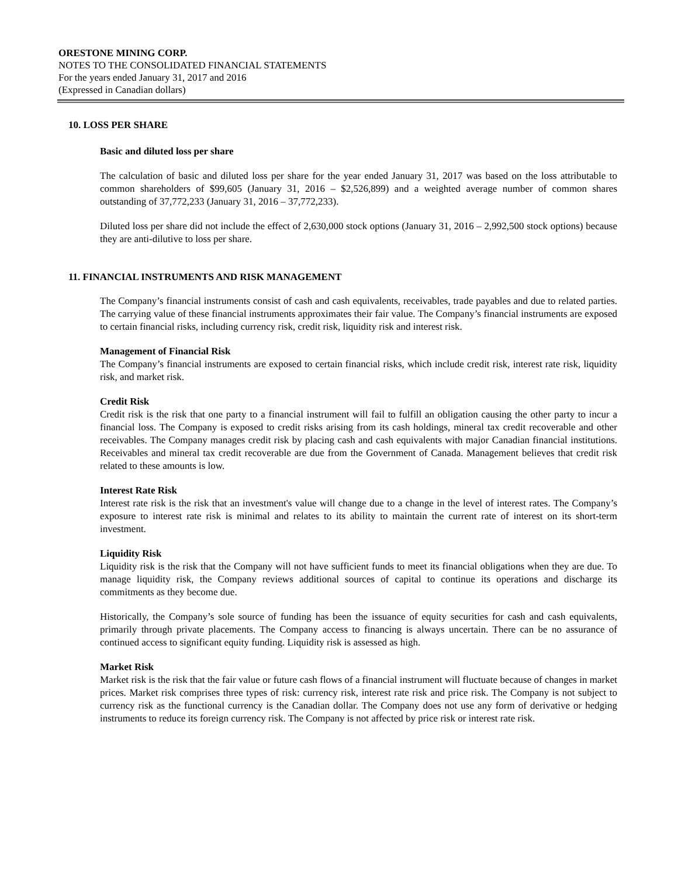ORESTONE MINING CORP.
NOTES TO THE CONSOLIDATED FINANCIAL STATEMENTS
For the years ended January 31, 2017 and 2016
(Expressed in Canadian dollars)
10. LOSS PER SHARE
Basic and diluted loss per share
The calculation of basic and diluted loss per share for the year ended January 31, 2017 was based on the loss attributable to common shareholders of $99,605 (January 31, 2016 – $2,526,899) and a weighted average number of common shares outstanding of 37,772,233 (January 31, 2016 – 37,772,233).
Diluted loss per share did not include the effect of 2,630,000 stock options (January 31, 2016 – 2,992,500 stock options) because they are anti-dilutive to loss per share.
11. FINANCIAL INSTRUMENTS AND RISK MANAGEMENT
The Company’s financial instruments consist of cash and cash equivalents, receivables, trade payables and due to related parties. The carrying value of these financial instruments approximates their fair value. The Company’s financial instruments are exposed to certain financial risks, including currency risk, credit risk, liquidity risk and interest risk.
Management of Financial Risk
The Company’s financial instruments are exposed to certain financial risks, which include credit risk, interest rate risk, liquidity risk, and market risk.
Credit Risk
Credit risk is the risk that one party to a financial instrument will fail to fulfill an obligation causing the other party to incur a financial loss. The Company is exposed to credit risks arising from its cash holdings, mineral tax credit recoverable and other receivables. The Company manages credit risk by placing cash and cash equivalents with major Canadian financial institutions. Receivables and mineral tax credit recoverable are due from the Government of Canada. Management believes that credit risk related to these amounts is low.
Interest Rate Risk
Interest rate risk is the risk that an investment's value will change due to a change in the level of interest rates. The Company’s exposure to interest rate risk is minimal and relates to its ability to maintain the current rate of interest on its short-term investment.
Liquidity Risk
Liquidity risk is the risk that the Company will not have sufficient funds to meet its financial obligations when they are due. To manage liquidity risk, the Company reviews additional sources of capital to continue its operations and discharge its commitments as they become due.
Historically, the Company’s sole source of funding has been the issuance of equity securities for cash and cash equivalents, primarily through private placements. The Company access to financing is always uncertain. There can be no assurance of continued access to significant equity funding. Liquidity risk is assessed as high.
Market Risk
Market risk is the risk that the fair value or future cash flows of a financial instrument will fluctuate because of changes in market prices. Market risk comprises three types of risk: currency risk, interest rate risk and price risk. The Company is not subject to currency risk as the functional currency is the Canadian dollar. The Company does not use any form of derivative or hedging instruments to reduce its foreign currency risk. The Company is not affected by price risk or interest rate risk.